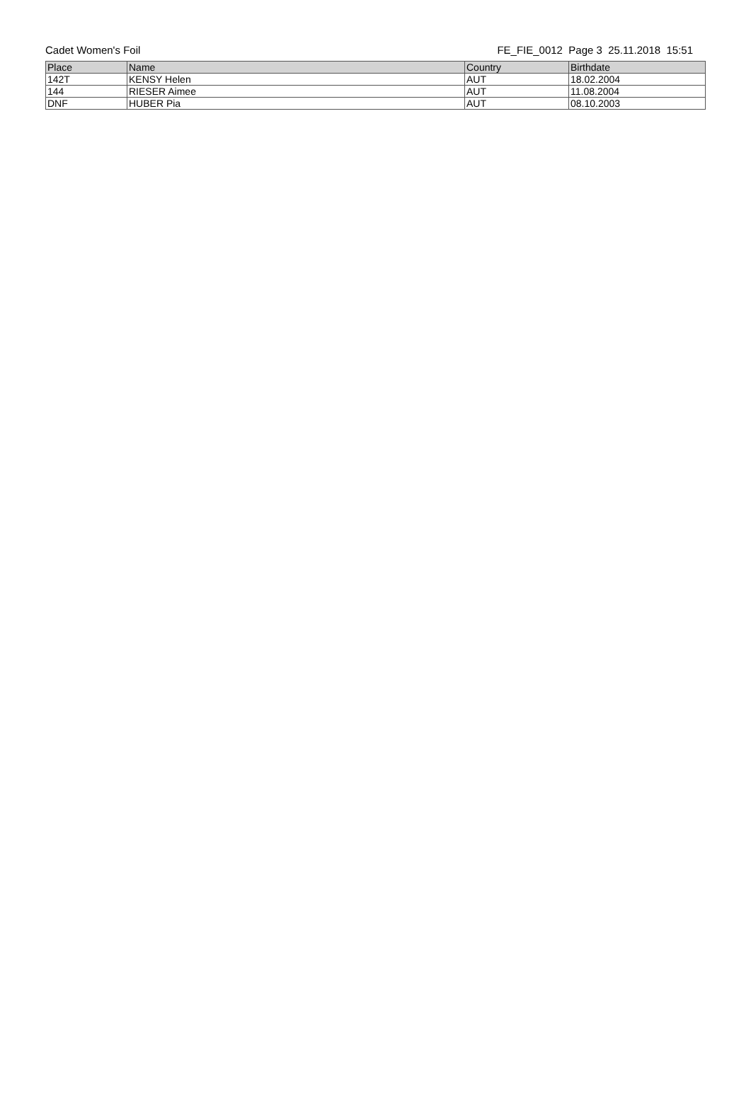Cadet Women's Foil FE_FIE_0012 Page 3 25.11.2018 15:51
| Place | Name | Country | Birthdate |
| --- | --- | --- | --- |
| 142T | KENSY Helen | AUT | 18.02.2004 |
| 144 | RIESER Aimee | AUT | 11.08.2004 |
| DNF | HUBER Pia | AUT | 08.10.2003 |